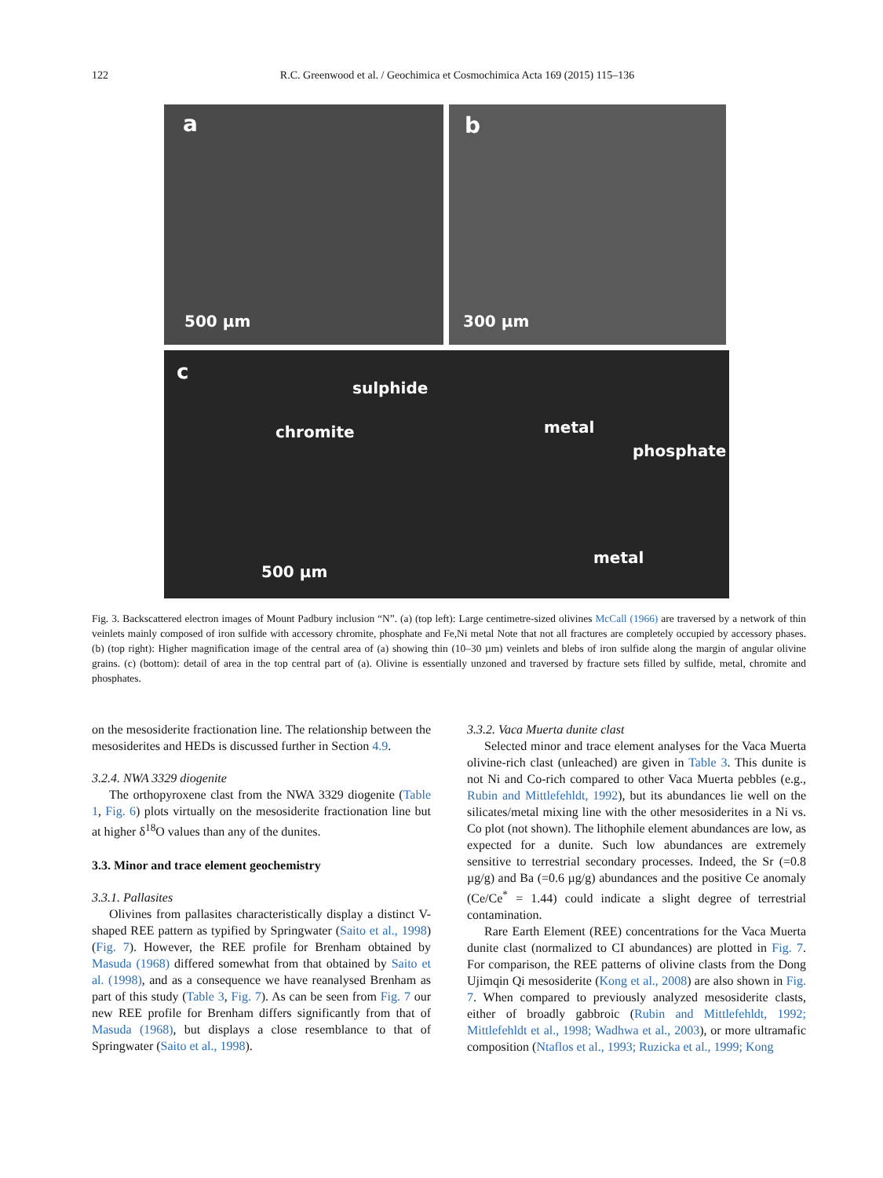122 R.C. Greenwood et al. / Geochimica et Cosmochimica Acta 169 (2015) 115–136
a
500 µm
b
300 µm
c
sulphide
chromite metal
phosphate
metal
500 µm
Fig. 3. Backscattered electron images of Mount Padbury inclusion “N”. (a) (top left): Large centimetre-sized olivines McCall (1966) are traversed by a network of thin veinlets mainly composed of iron sulfide with accessory chromite, phosphate and Fe,Ni metal Note that not all fractures are completely occupied by accessory phases. (b) (top right): Higher magnification image of the central area of (a) showing thin (10–30 µm) veinlets and blebs of iron sulfide along the margin of angular olivine grains. (c) (bottom): detail of area in the top central part of (a). Olivine is essentially unzoned and traversed by fracture sets filled by sulfide, metal, chromite and phosphates.
on the mesosiderite fractionation line. The relationship between the mesosiderites and HEDs is discussed further in Section 4.9.
3.2.4. NWA 3329 diogenite
The orthopyroxene clast from the NWA 3329 diogenite (Table 1, Fig. 6) plots virtually on the mesosiderite fractionation line but at higher δ<sup>18</sup>O values than any of the dunites.
3.3. Minor and trace element geochemistry
3.3.1. Pallasites
Olivines from pallasites characteristically display a distinct V-shaped REE pattern as typified by Springwater (Saito et al., 1998) (Fig. 7). However, the REE profile for Brenham obtained by Masuda (1968) differed somewhat from that obtained by Saito et al. (1998), and as a consequence we have reanalysed Brenham as part of this study (Table 3, Fig. 7). As can be seen from Fig. 7 our new REE profile for Brenham differs significantly from that of Masuda (1968), but displays a close resemblance to that of Springwater (Saito et al., 1998).
3.3.2. Vaca Muerta dunite clast
Selected minor and trace element analyses for the Vaca Muerta olivine-rich clast (unleached) are given in Table 3. This dunite is not Ni and Co-rich compared to other Vaca Muerta pebbles (e.g., Rubin and Mittlefehldt, 1992), but its abundances lie well on the silicates/metal mixing line with the other mesosiderites in a Ni vs. Co plot (not shown). The lithophile element abundances are low, as expected for a dunite. Such low abundances are extremely sensitive to terrestrial secondary processes. Indeed, the Sr (=0.8 µg/g) and Ba (=0.6 µg/g) abundances and the positive Ce anomaly (Ce/Ce<sup>*</sup> = 1.44) could indicate a slight degree of terrestrial contamination.
Rare Earth Element (REE) concentrations for the Vaca Muerta dunite clast (normalized to CI abundances) are plotted in Fig. 7. For comparison, the REE patterns of olivine clasts from the Dong Ujimqin Qi mesosiderite (Kong et al., 2008) are also shown in Fig. 7. When compared to previously analyzed mesosiderite clasts, either of broadly gabbroic (Rubin and Mittlefehldt, 1992; Mittlefehldt et al., 1998; Wadhwa et al., 2003), or more ultramafic composition (Ntaflos et al., 1993; Ruzicka et al., 1999; Kong